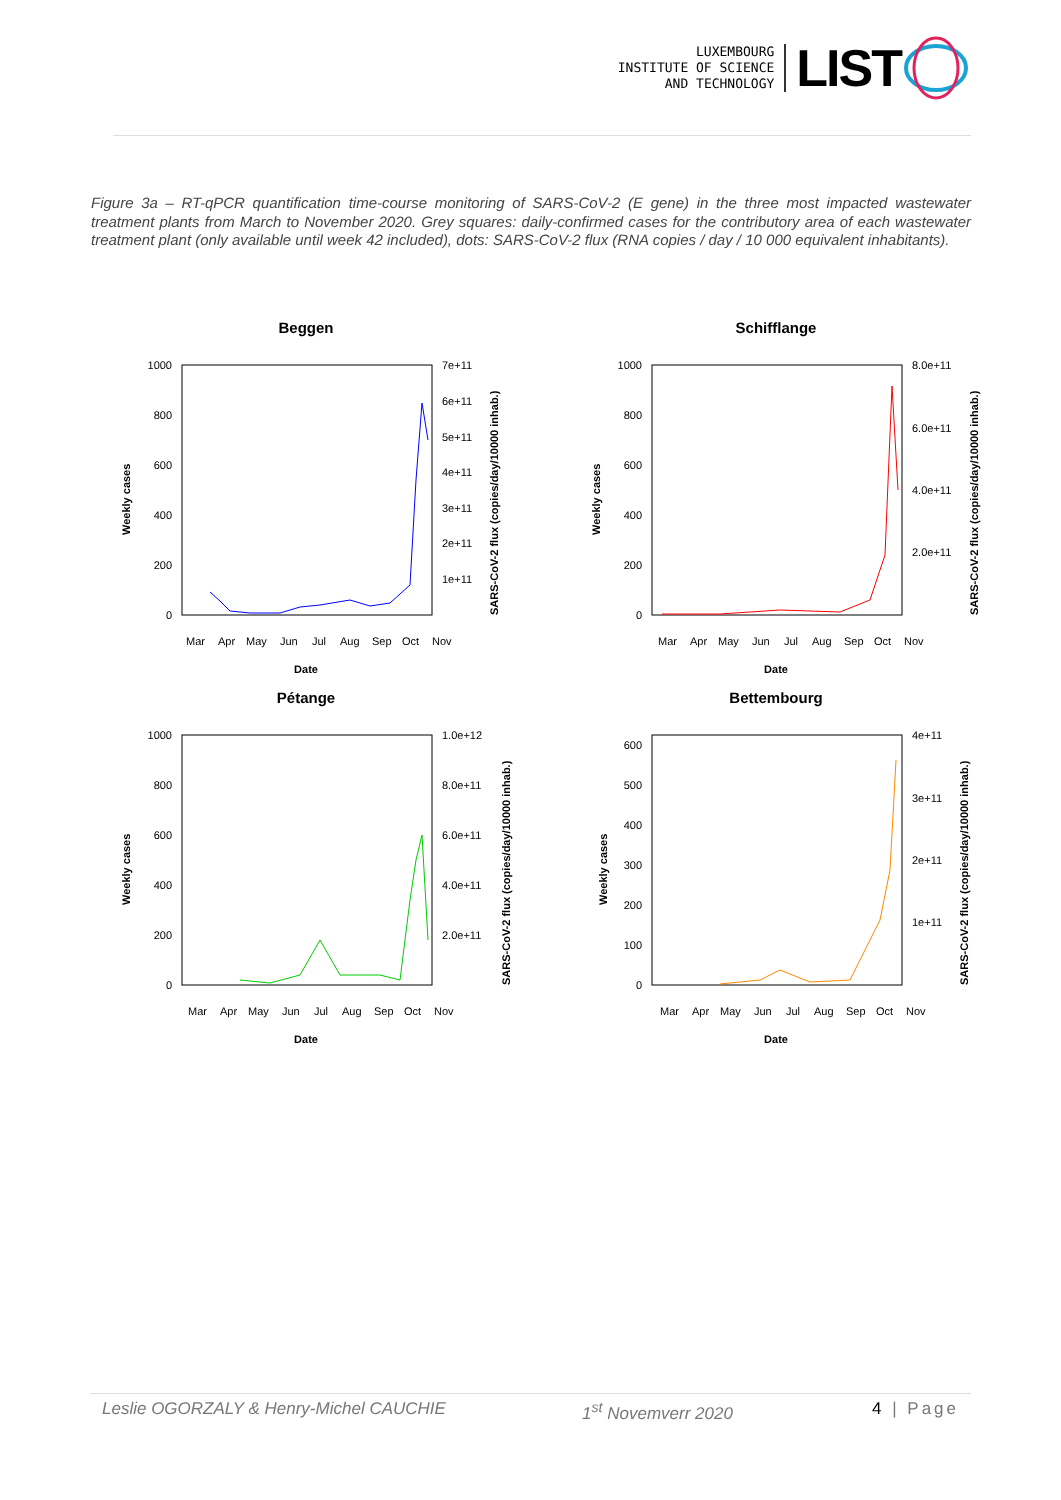LUXEMBOURG
INSTITUTE OF SCIENCE
AND TECHNOLOGY
LIST
Figure 3a – RT-qPCR quantification time-course monitoring of SARS-CoV-2 (E gene) in the three most impacted wastewater treatment plants from March to November 2020. Grey squares: daily-confirmed cases for the contributory area of each wastewater treatment plant (only available until week 42 included), dots: SARS-CoV-2 flux (RNA copies / day / 10 000 equivalent inhabitants).
Beggen
1000
800
600
400
200
0
7e+11
6e+11
5e+11
4e+11
3e+11
2e+11
1e+11
Mar
Apr
May
Jun
Jul
Aug
Sep
Oct
Nov
Date
Weekly cases
SARS-CoV-2 flux (copies/day/10000 inhab.)
Schifflange
1000
800
600
400
200
0
8.0e+11
6.0e+11
4.0e+11
2.0e+11
Mar
Apr
May
Jun
Jul
Aug
Sep
Oct
Nov
Date
Weekly cases
SARS-CoV-2 flux (copies/day/10000 inhab.)
Pétange
1000
800
600
400
200
0
1.0e+12
8.0e+11
6.0e+11
4.0e+11
2.0e+11
Mar
Apr
May
Jun
Jul
Aug
Sep
Oct
Nov
Date
Weekly cases
SARS-CoV-2 flux (copies/day/10000 inhab.)
Bettembourg
600
500
400
300
200
100
0
4e+11
3e+11
2e+11
1e+11
Mar
Apr
May
Jun
Jul
Aug
Sep
Oct
Nov
Date
Weekly cases
SARS-CoV-2 flux (copies/day/10000 inhab.)
Leslie OGORZALY & Henry-Michel CAUCHIE 1<sup>st</sup> Novemverr 2020 4 | Page